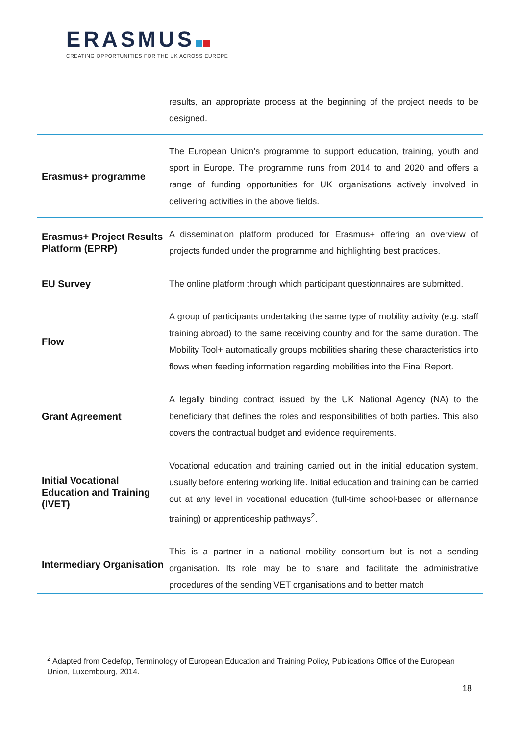ERASMUS
CREATING OPPORTUNITIES FOR THE UK ACROSS EUROPE
| | results, an appropriate process at the beginning of the project needs to be designed. |
| Erasmus+ programme | The European Union’s programme to support education, training, youth and sport in Europe. The programme runs from 2014 to and 2020 and offers a range of funding opportunities for UK organisations actively involved in delivering activities in the above fields. |
| Erasmus+ Project Results Platform (EPRP) | A dissemination platform produced for Erasmus+ offering an overview of projects funded under the programme and highlighting best practices. |
| EU Survey | The online platform through which participant questionnaires are submitted. |
| Flow | A group of participants undertaking the same type of mobility activity (e.g. staff training abroad) to the same receiving country and for the same duration. The Mobility Tool+ automatically groups mobilities sharing these characteristics into flows when feeding information regarding mobilities into the Final Report. |
| Grant Agreement | A legally binding contract issued by the UK National Agency (NA) to the beneficiary that defines the roles and responsibilities of both parties. This also covers the contractual budget and evidence requirements. |
| Initial Vocational Education and Training (IVET) | Vocational education and training carried out in the initial education system, usually before entering working life. Initial education and training can be carried out at any level in vocational education (full-time school-based or alternance training) or apprenticeship pathways<sup>2</sup>. |
| Intermediary Organisation | This is a partner in a national mobility consortium but is not a sending organisation. Its role may be to share and facilitate the administrative procedures of the sending VET organisations and to better match |
<sup>2</sup> Adapted from Cedefop, Terminology of European Education and Training Policy, Publications Office of the European Union, Luxembourg, 2014.
18